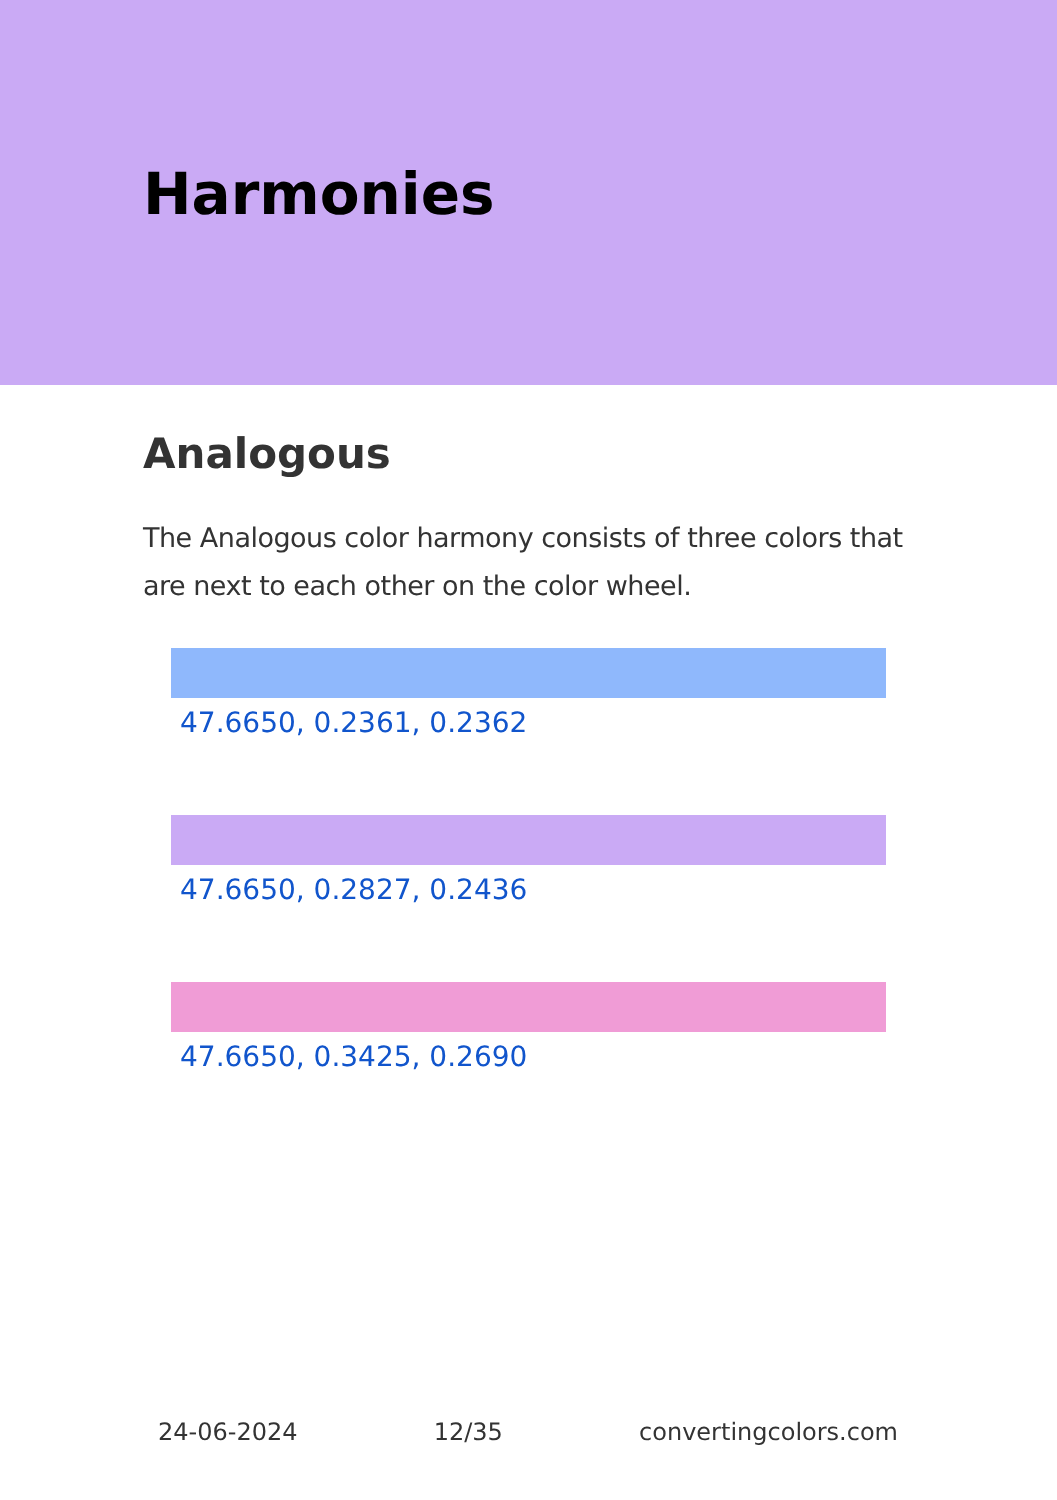Harmonies
Analogous
The Analogous color harmony consists of three colors that are next to each other on the color wheel.
47.6650, 0.2361, 0.2362
47.6650, 0.2827, 0.2436
47.6650, 0.3425, 0.2690
24-06-2024 12/35 convertingcolors.com